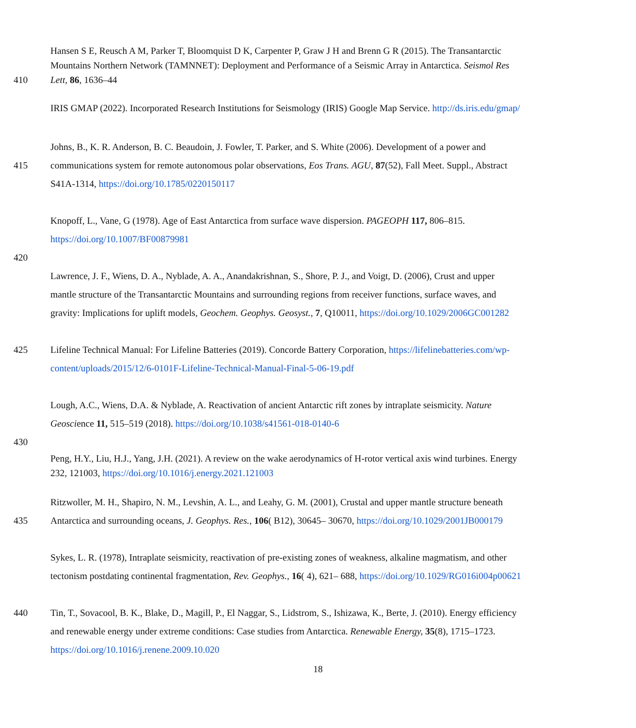Hansen S E, Reusch A M, Parker T, Bloomquist D K, Carpenter P, Graw J H and Brenn G R (2015). The Transantarctic
Mountains Northern Network (TAMNNET): Deployment and Performance of a Seismic Array in Antarctica. Seismol Res
410 Lett, 86, 1636–44
IRIS GMAP (2022). Incorporated Research Institutions for Seismology (IRIS) Google Map Service. http://ds.iris.edu/gmap/
Johns, B., K. R. Anderson, B. C. Beaudoin, J. Fowler, T. Parker, and S. White (2006). Development of a power and
415 communications system for remote autonomous polar observations, Eos Trans. AGU, 87(52), Fall Meet. Suppl., Abstract
S41A-1314, https://doi.org/10.1785/0220150117
Knopoff, L., Vane, G (1978). Age of East Antarctica from surface wave dispersion. PAGEOPH 117, 806–815.
https://doi.org/10.1007/BF00879981
420
Lawrence, J. F., Wiens, D. A., Nyblade, A. A., Anandakrishnan, S., Shore, P. J., and Voigt, D. (2006), Crust and upper
mantle structure of the Transantarctic Mountains and surrounding regions from receiver functions, surface waves, and
gravity: Implications for uplift models, Geochem. Geophys. Geosyst., 7, Q10011, https://doi.org/10.1029/2006GC001282
425 Lifeline Technical Manual: For Lifeline Batteries (2019). Concorde Battery Corporation, https://lifelinebatteries.com/wp-
content/uploads/2015/12/6-0101F-Lifeline-Technical-Manual-Final-5-06-19.pdf
Lough, A.C., Wiens, D.A. & Nyblade, A. Reactivation of ancient Antarctic rift zones by intraplate seismicity. Nature
Geoscience 11, 515–519 (2018). https://doi.org/10.1038/s41561-018-0140-6
430
Peng, H.Y., Liu, H.J., Yang, J.H. (2021). A review on the wake aerodynamics of H-rotor vertical axis wind turbines. Energy
232, 121003, https://doi.org/10.1016/j.energy.2021.121003
Ritzwoller, M. H., Shapiro, N. M., Levshin, A. L., and Leahy, G. M. (2001), Crustal and upper mantle structure beneath
435 Antarctica and surrounding oceans, J. Geophys. Res., 106( B12), 30645– 30670, https://doi.org/10.1029/2001JB000179
Sykes, L. R. (1978), Intraplate seismicity, reactivation of pre-existing zones of weakness, alkaline magmatism, and other
tectonism postdating continental fragmentation, Rev. Geophys., 16( 4), 621– 688, https://doi.org/10.1029/RG016i004p00621
440 Tin, T., Sovacool, B. K., Blake, D., Magill, P., El Naggar, S., Lidstrom, S., Ishizawa, K., Berte, J. (2010). Energy efficiency
and renewable energy under extreme conditions: Case studies from Antarctica. Renewable Energy, 35(8), 1715–1723.
https://doi.org/10.1016/j.renene.2009.10.020
18